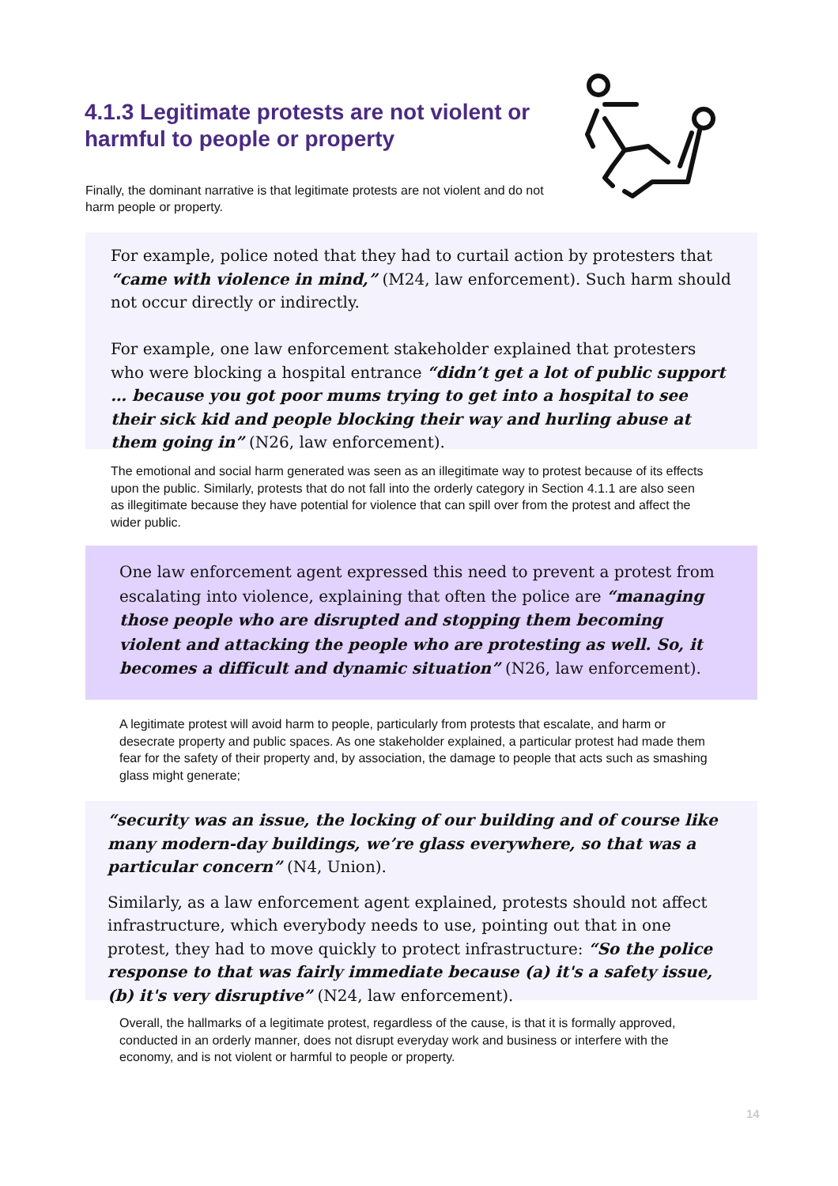4.1.3 Legitimate protests are not violent or harmful to people or property
Finally, the dominant narrative is that legitimate protests are not violent and do not harm people or property.
For example, police noted that they had to curtail action by protesters that “came with violence in mind,” (M24, law enforcement). Such harm should not occur directly or indirectly.
For example, one law enforcement stakeholder explained that protesters who were blocking a hospital entrance “didn’t get a lot of public support … because you got poor mums trying to get into a hospital to see their sick kid and people blocking their way and hurling abuse at them going in” (N26, law enforcement).
The emotional and social harm generated was seen as an illegitimate way to protest because of its effects upon the public. Similarly, protests that do not fall into the orderly category in Section 4.1.1 are also seen as illegitimate because they have potential for violence that can spill over from the protest and affect the wider public.
One law enforcement agent expressed this need to prevent a protest from escalating into violence, explaining that often the police are “managing those people who are disrupted and stopping them becoming violent and attacking the people who are protesting as well. So, it becomes a difficult and dynamic situation” (N26, law enforcement).
A legitimate protest will avoid harm to people, particularly from protests that escalate, and harm or desecrate property and public spaces. As one stakeholder explained, a particular protest had made them fear for the safety of their property and, by association, the damage to people that acts such as smashing glass might generate;
“security was an issue, the locking of our building and of course like many modern-day buildings, we’re glass everywhere, so that was a particular concern” (N4, Union).
Similarly, as a law enforcement agent explained, protests should not affect infrastructure, which everybody needs to use, pointing out that in one protest, they had to move quickly to protect infrastructure: “So the police response to that was fairly immediate because (a) it's a safety issue, (b) it's very disruptive” (N24, law enforcement).
Overall, the hallmarks of a legitimate protest, regardless of the cause, is that it is formally approved, conducted in an orderly manner, does not disrupt everyday work and business or interfere with the economy, and is not violent or harmful to people or property.
14